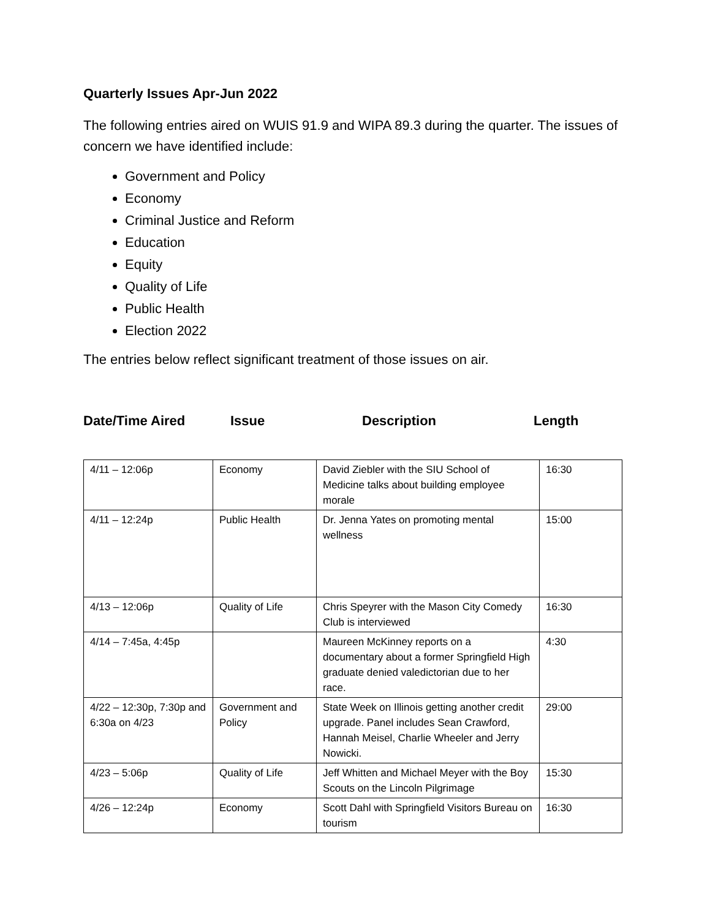Quarterly Issues Apr-Jun 2022
The following entries aired on WUIS 91.9 and WIPA 89.3 during the quarter. The issues of concern we have identified include:
Government and Policy
Economy
Criminal Justice and Reform
Education
Equity
Quality of Life
Public Health
Election 2022
The entries below reflect significant treatment of those issues on air.
Date/Time Aired Issue Description Length
| 4/11 – 12:06p | Economy | David Ziebler with the SIU School of Medicine talks about building employee morale | 16:30 |
| 4/11 – 12:24p | Public Health | Dr. Jenna Yates on promoting mental wellness | 15:00 |
| 4/13 – 12:06p | Quality of Life | Chris Speyrer with the Mason City Comedy Club is interviewed | 16:30 |
| 4/14 – 7:45a, 4:45p | | Maureen McKinney reports on a documentary about a former Springfield High graduate denied valedictorian due to her race. | 4:30 |
| 4/22 – 12:30p, 7:30p and 6:30a on 4/23 | Government and Policy | State Week on Illinois getting another credit upgrade. Panel includes Sean Crawford, Hannah Meisel, Charlie Wheeler and Jerry Nowicki. | 29:00 |
| 4/23 – 5:06p | Quality of Life | Jeff Whitten and Michael Meyer with the Boy Scouts on the Lincoln Pilgrimage | 15:30 |
| 4/26 – 12:24p | Economy | Scott Dahl with Springfield Visitors Bureau on tourism | 16:30 |